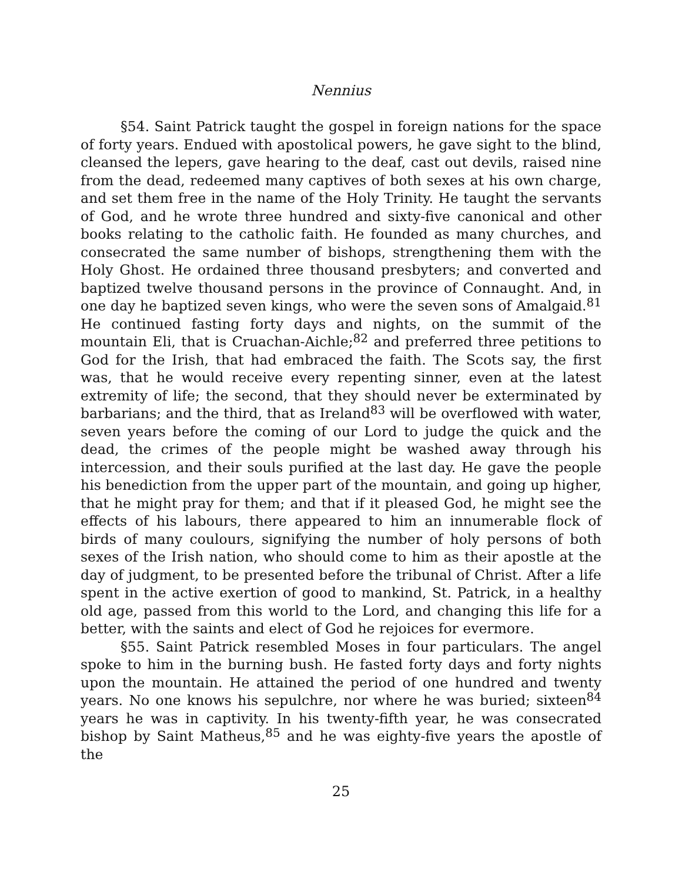Nennius
§54. Saint Patrick taught the gospel in foreign nations for the space of forty years. Endued with apostolical powers, he gave sight to the blind, cleansed the lepers, gave hearing to the deaf, cast out devils, raised nine from the dead, redeemed many captives of both sexes at his own charge, and set them free in the name of the Holy Trinity. He taught the servants of God, and he wrote three hundred and sixty-five canonical and other books relating to the catholic faith. He founded as many churches, and consecrated the same number of bishops, strengthening them with the Holy Ghost. He ordained three thousand presbyters; and converted and baptized twelve thousand persons in the province of Connaught. And, in one day he baptized seven kings, who were the seven sons of Amalgaid.<sup>81</sup> He continued fasting forty days and nights, on the summit of the mountain Eli, that is Cruachan-Aichle;<sup>82</sup> and preferred three petitions to God for the Irish, that had embraced the faith. The Scots say, the first was, that he would receive every repenting sinner, even at the latest extremity of life; the second, that they should never be exterminated by barbarians; and the third, that as Ireland<sup>83</sup> will be overflowed with water, seven years before the coming of our Lord to judge the quick and the dead, the crimes of the people might be washed away through his intercession, and their souls purified at the last day. He gave the people his benediction from the upper part of the mountain, and going up higher, that he might pray for them; and that if it pleased God, he might see the effects of his labours, there appeared to him an innumerable flock of birds of many coulours, signifying the number of holy persons of both sexes of the Irish nation, who should come to him as their apostle at the day of judgment, to be presented before the tribunal of Christ. After a life spent in the active exertion of good to mankind, St. Patrick, in a healthy old age, passed from this world to the Lord, and changing this life for a better, with the saints and elect of God he rejoices for evermore.
§55. Saint Patrick resembled Moses in four particulars. The angel spoke to him in the burning bush. He fasted forty days and forty nights upon the mountain. He attained the period of one hundred and twenty years. No one knows his sepulchre, nor where he was buried; sixteen<sup>84</sup> years he was in captivity. In his twenty-fifth year, he was consecrated bishop by Saint Matheus,<sup>85</sup> and he was eighty-five years the apostle of the
25